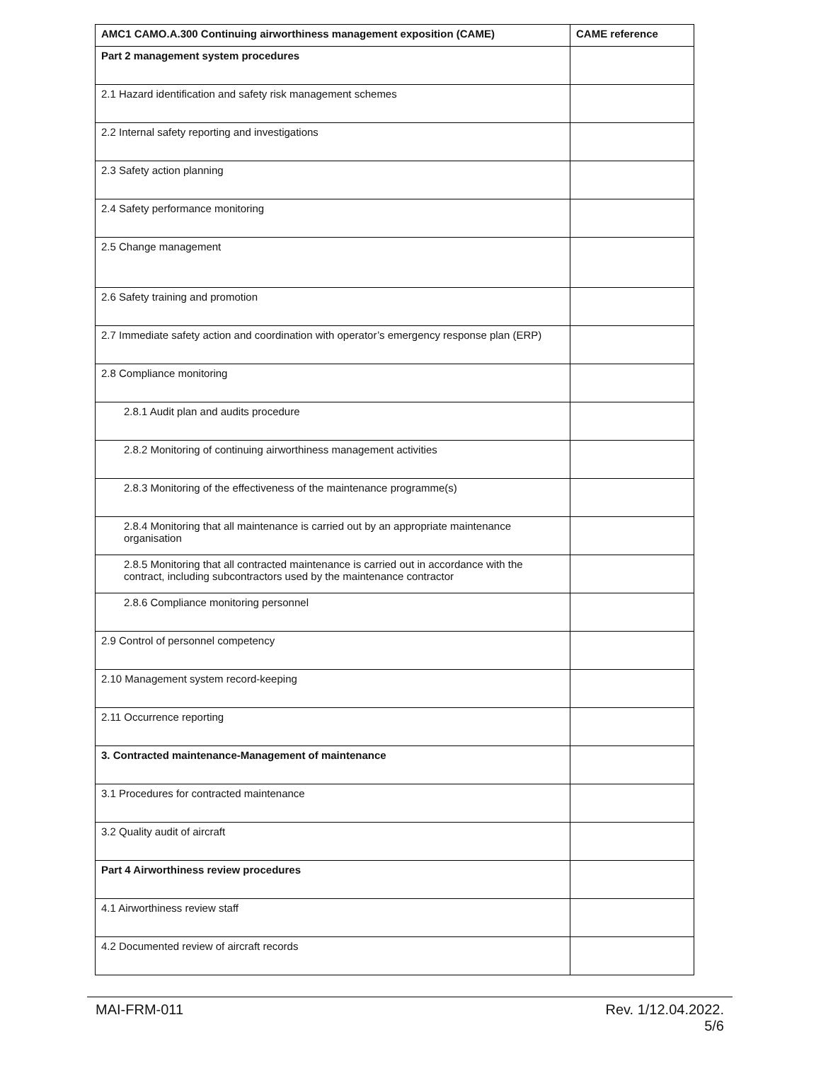| AMC1 CAMO.A.300 Continuing airworthiness management exposition (CAME) | CAME reference |
| --- | --- |
| Part 2 management system procedures | |
| 2.1 Hazard identification and safety risk management schemes | |
| 2.2 Internal safety reporting and investigations | |
| 2.3 Safety action planning | |
| 2.4 Safety performance monitoring | |
| 2.5 Change management | |
| 2.6 Safety training and promotion | |
| 2.7 Immediate safety action and coordination with operator’s emergency response plan (ERP) | |
| 2.8 Compliance monitoring | |
| 2.8.1 Audit plan and audits procedure | |
| 2.8.2 Monitoring of continuing airworthiness management activities | |
| 2.8.3 Monitoring of the effectiveness of the maintenance programme(s) | |
| 2.8.4 Monitoring that all maintenance is carried out by an appropriate maintenance organisation | |
| 2.8.5 Monitoring that all contracted maintenance is carried out in accordance with the contract, including subcontractors used by the maintenance contractor | |
| 2.8.6 Compliance monitoring personnel | |
| 2.9 Control of personnel competency | |
| 2.10 Management system record-keeping | |
| 2.11 Occurrence reporting | |
| 3. Contracted maintenance-Management of maintenance | |
| 3.1 Procedures for contracted maintenance | |
| 3.2 Quality audit of aircraft | |
| Part 4 Airworthiness review procedures | |
| 4.1 Airworthiness review staff | |
| 4.2 Documented review of aircraft records | |
MAI-FRM-011 Rev. 1/12.04.2022.
5/6